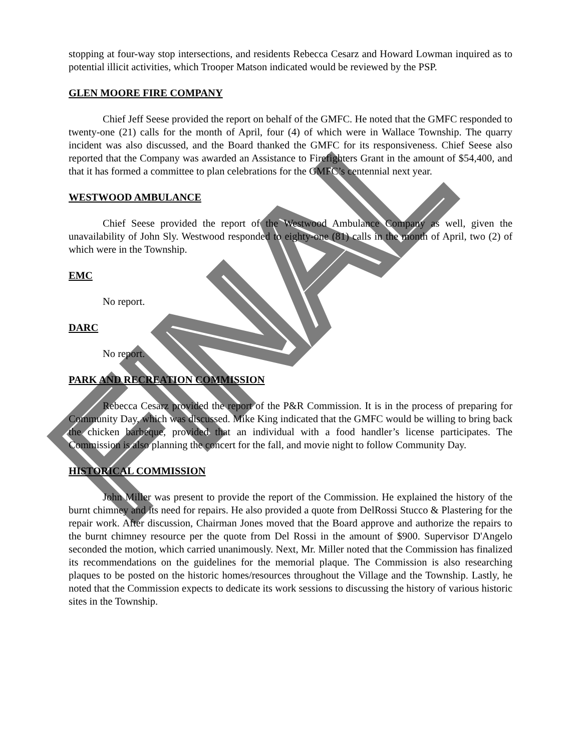FINAL
stopping at four-way stop intersections, and residents Rebecca Cesarz and Howard Lowman inquired as to potential illicit activities, which Trooper Matson indicated would be reviewed by the PSP.
GLEN MOORE FIRE COMPANY
Chief Jeff Seese provided the report on behalf of the GMFC. He noted that the GMFC responded to twenty-one (21) calls for the month of April, four (4) of which were in Wallace Township. The quarry incident was also discussed, and the Board thanked the GMFC for its responsiveness. Chief Seese also reported that the Company was awarded an Assistance to Firefighters Grant in the amount of $54,400, and that it has formed a committee to plan celebrations for the GMFC’s centennial next year.
WESTWOOD AMBULANCE
Chief Seese provided the report of the Westwood Ambulance Company as well, given the unavailability of John Sly. Westwood responded to eighty-one (81) calls in the month of April, two (2) of which were in the Township.
EMC
No report.
DARC
No report.
PARK AND RECREATION COMMISSION
Rebecca Cesarz provided the report of the P&R Commission. It is in the process of preparing for Community Day, which was discussed. Mike King indicated that the GMFC would be willing to bring back the chicken barbeque, provided that an individual with a food handler’s license participates. The Commission is also planning the concert for the fall, and movie night to follow Community Day.
HISTORICAL COMMISSION
John Miller was present to provide the report of the Commission. He explained the history of the burnt chimney and its need for repairs. He also provided a quote from DelRossi Stucco & Plastering for the repair work. After discussion, Chairman Jones moved that the Board approve and authorize the repairs to the burnt chimney resource per the quote from Del Rossi in the amount of $900. Supervisor D'Angelo seconded the motion, which carried unanimously. Next, Mr. Miller noted that the Commission has finalized its recommendations on the guidelines for the memorial plaque. The Commission is also researching plaques to be posted on the historic homes/resources throughout the Village and the Township. Lastly, he noted that the Commission expects to dedicate its work sessions to discussing the history of various historic sites in the Township.